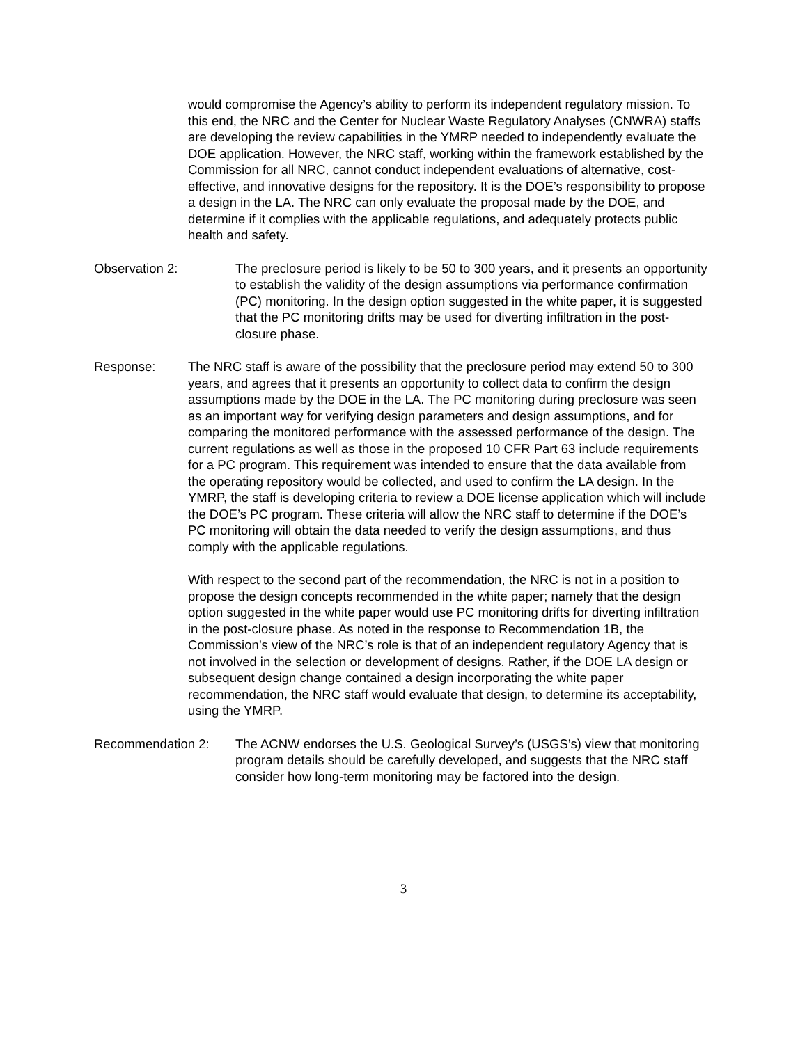would compromise the Agency’s ability to perform its independent regulatory mission. To this end, the NRC and the Center for Nuclear Waste Regulatory Analyses (CNWRA) staffs are developing the review capabilities in the YMRP needed to independently evaluate the DOE application. However, the NRC staff, working within the framework established by the Commission for all NRC, cannot conduct independent evaluations of alternative, cost-effective, and innovative designs for the repository. It is the DOE’s responsibility to propose a design in the LA. The NRC can only evaluate the proposal made by the DOE, and determine if it complies with the applicable regulations, and adequately protects public health and safety.
Observation 2: The preclosure period is likely to be 50 to 300 years, and it presents an opportunity to establish the validity of the design assumptions via performance confirmation (PC) monitoring. In the design option suggested in the white paper, it is suggested that the PC monitoring drifts may be used for diverting infiltration in the post-closure phase.
Response: The NRC staff is aware of the possibility that the preclosure period may extend 50 to 300 years, and agrees that it presents an opportunity to collect data to confirm the design assumptions made by the DOE in the LA. The PC monitoring during preclosure was seen as an important way for verifying design parameters and design assumptions, and for comparing the monitored performance with the assessed performance of the design. The current regulations as well as those in the proposed 10 CFR Part 63 include requirements for a PC program. This requirement was intended to ensure that the data available from the operating repository would be collected, and used to confirm the LA design. In the YMRP, the staff is developing criteria to review a DOE license application which will include the DOE’s PC program. These criteria will allow the NRC staff to determine if the DOE’s PC monitoring will obtain the data needed to verify the design assumptions, and thus comply with the applicable regulations.
With respect to the second part of the recommendation, the NRC is not in a position to propose the design concepts recommended in the white paper; namely that the design option suggested in the white paper would use PC monitoring drifts for diverting infiltration in the post-closure phase. As noted in the response to Recommendation 1B, the Commission’s view of the NRC’s role is that of an independent regulatory Agency that is not involved in the selection or development of designs. Rather, if the DOE LA design or subsequent design change contained a design incorporating the white paper recommendation, the NRC staff would evaluate that design, to determine its acceptability, using the YMRP.
Recommendation 2: The ACNW endorses the U.S. Geological Survey’s (USGS’s) view that monitoring program details should be carefully developed, and suggests that the NRC staff consider how long-term monitoring may be factored into the design.
3